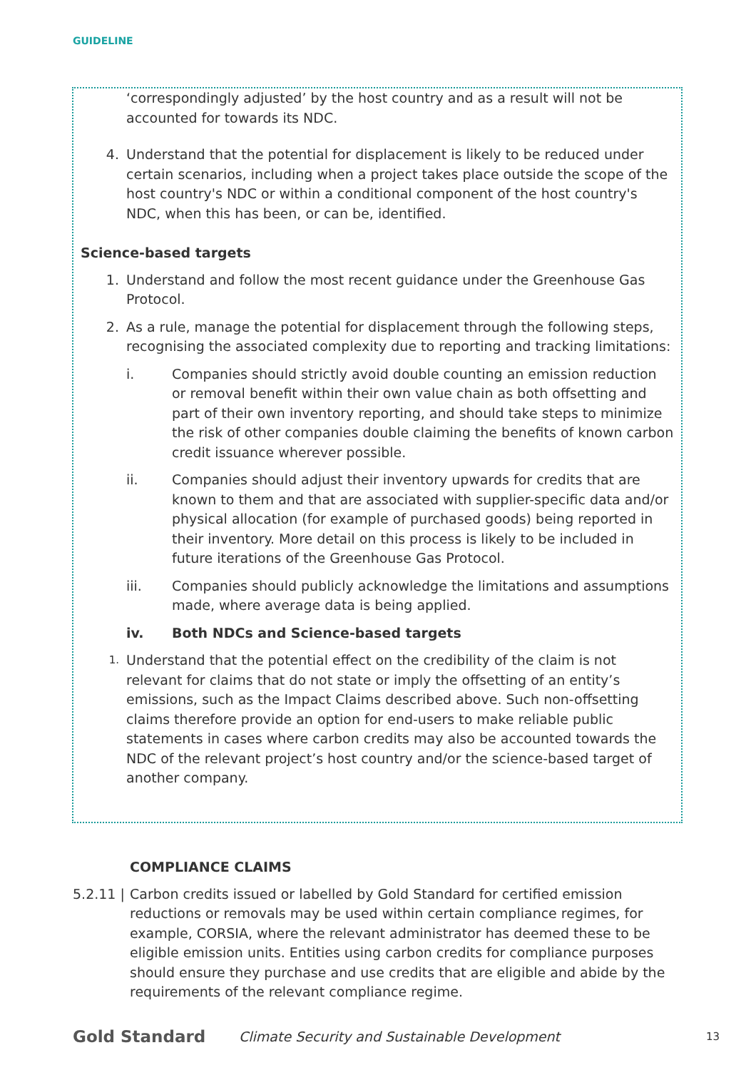GUIDELINE
‘correspondingly adjusted’ by the host country and as a result will not be accounted for towards its NDC.
4. Understand that the potential for displacement is likely to be reduced under certain scenarios, including when a project takes place outside the scope of the host country's NDC or within a conditional component of the host country's NDC, when this has been, or can be, identified.
Science-based targets
1. Understand and follow the most recent guidance under the Greenhouse Gas Protocol.
2. As a rule, manage the potential for displacement through the following steps, recognising the associated complexity due to reporting and tracking limitations:
i. Companies should strictly avoid double counting an emission reduction or removal benefit within their own value chain as both offsetting and part of their own inventory reporting, and should take steps to minimize the risk of other companies double claiming the benefits of known carbon credit issuance wherever possible.
ii. Companies should adjust their inventory upwards for credits that are known to them and that are associated with supplier-specific data and/or physical allocation (for example of purchased goods) being reported in their inventory. More detail on this process is likely to be included in future iterations of the Greenhouse Gas Protocol.
iii. Companies should publicly acknowledge the limitations and assumptions made, where average data is being applied.
iv. Both NDCs and Science-based targets
1.
Understand that the potential effect on the credibility of the claim is not relevant for claims that do not state or imply the offsetting of an entity’s emissions, such as the Impact Claims described above. Such non-offsetting claims therefore provide an option for end-users to make reliable public statements in cases where carbon credits may also be accounted towards the NDC of the relevant project’s host country and/or the science-based target of another company.
COMPLIANCE CLAIMS
5.2.11 |
Carbon credits issued or labelled by Gold Standard for certified emission reductions or removals may be used within certain compliance regimes, for example, CORSIA, where the relevant administrator has deemed these to be eligible emission units. Entities using carbon credits for compliance purposes should ensure they purchase and use credits that are eligible and abide by the requirements of the relevant compliance regime.
Gold Standard Climate Security and Sustainable Development 13